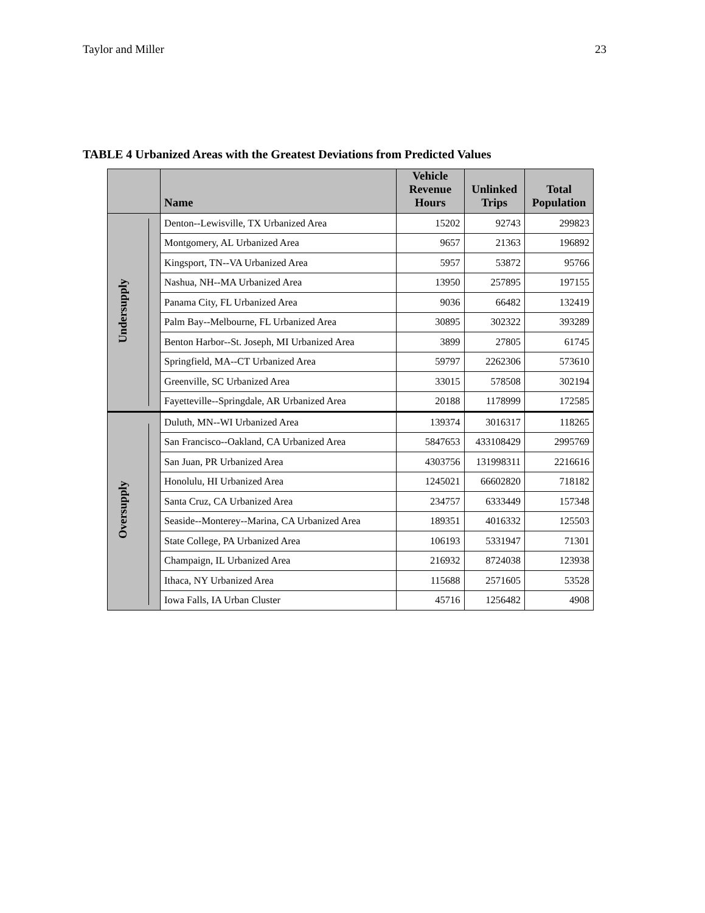Taylor and Miller 23
TABLE 4 Urbanized Areas with the Greatest Deviations from Predicted Values
| | Name | Vehicle Revenue Hours | Unlinked Trips | Total Population |
| --- | --- | --- | --- | --- |
| Undersupply | Denton--Lewisville, TX Urbanized Area | 15202 | 92743 | 299823 |
| | Montgomery, AL Urbanized Area | 9657 | 21363 | 196892 |
| | Kingsport, TN--VA Urbanized Area | 5957 | 53872 | 95766 |
| | Nashua, NH--MA Urbanized Area | 13950 | 257895 | 197155 |
| | Panama City, FL Urbanized Area | 9036 | 66482 | 132419 |
| | Palm Bay--Melbourne, FL Urbanized Area | 30895 | 302322 | 393289 |
| | Benton Harbor--St. Joseph, MI Urbanized Area | 3899 | 27805 | 61745 |
| | Springfield, MA--CT Urbanized Area | 59797 | 2262306 | 573610 |
| | Greenville, SC Urbanized Area | 33015 | 578508 | 302194 |
| | Fayetteville--Springdale, AR Urbanized Area | 20188 | 1178999 | 172585 |
| Oversupply | Duluth, MN--WI Urbanized Area | 139374 | 3016317 | 118265 |
| | San Francisco--Oakland, CA Urbanized Area | 5847653 | 433108429 | 2995769 |
| | San Juan, PR Urbanized Area | 4303756 | 131998311 | 2216616 |
| | Honolulu, HI Urbanized Area | 1245021 | 66602820 | 718182 |
| | Santa Cruz, CA Urbanized Area | 234757 | 6333449 | 157348 |
| | Seaside--Monterey--Marina, CA Urbanized Area | 189351 | 4016332 | 125503 |
| | State College, PA Urbanized Area | 106193 | 5331947 | 71301 |
| | Champaign, IL Urbanized Area | 216932 | 8724038 | 123938 |
| | Ithaca, NY Urbanized Area | 115688 | 2571605 | 53528 |
| | Iowa Falls, IA Urban Cluster | 45716 | 1256482 | 4908 |